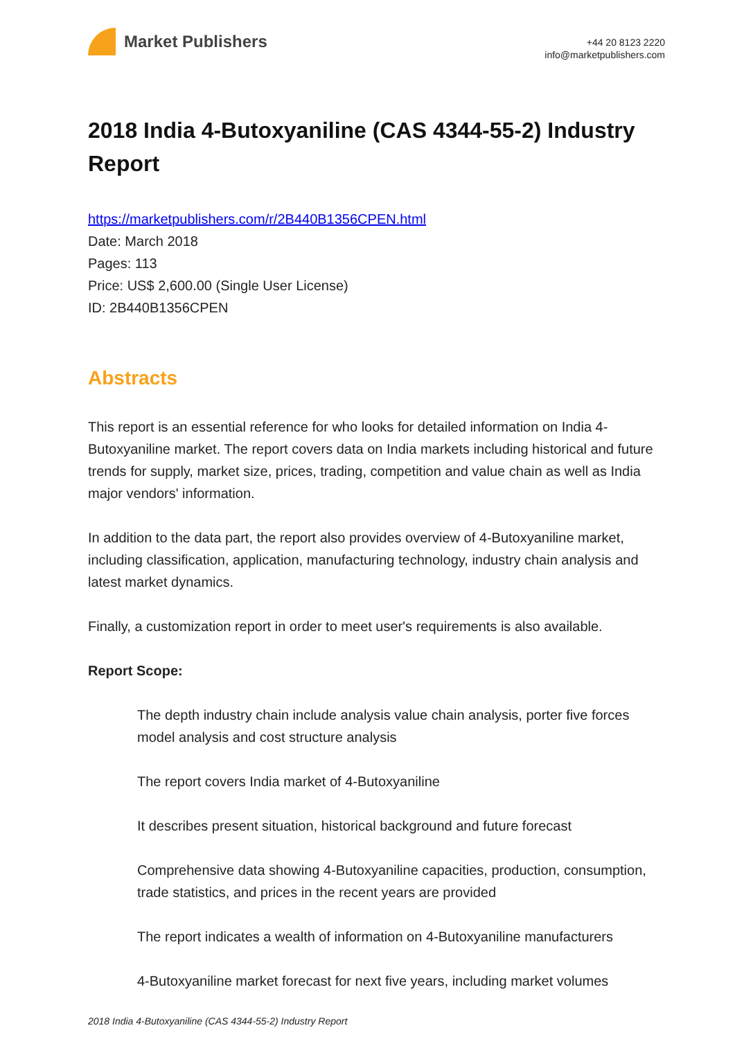Market Publishers
+44 20 8123 2220
info@marketpublishers.com
2018 India 4-Butoxyaniline (CAS 4344-55-2) Industry Report
https://marketpublishers.com/r/2B440B1356CPEN.html
Date: March 2018
Pages: 113
Price: US$ 2,600.00 (Single User License)
ID: 2B440B1356CPEN
Abstracts
This report is an essential reference for who looks for detailed information on India 4-Butoxyaniline market. The report covers data on India markets including historical and future trends for supply, market size, prices, trading, competition and value chain as well as India major vendors' information.
In addition to the data part, the report also provides overview of 4-Butoxyaniline market, including classification, application, manufacturing technology, industry chain analysis and latest market dynamics.
Finally, a customization report in order to meet user's requirements is also available.
Report Scope:
The depth industry chain include analysis value chain analysis, porter five forces model analysis and cost structure analysis
The report covers India market of 4-Butoxyaniline
It describes present situation, historical background and future forecast
Comprehensive data showing 4-Butoxyaniline capacities, production, consumption, trade statistics, and prices in the recent years are provided
The report indicates a wealth of information on 4-Butoxyaniline manufacturers
4-Butoxyaniline market forecast for next five years, including market volumes
2018 India 4-Butoxyaniline (CAS 4344-55-2) Industry Report